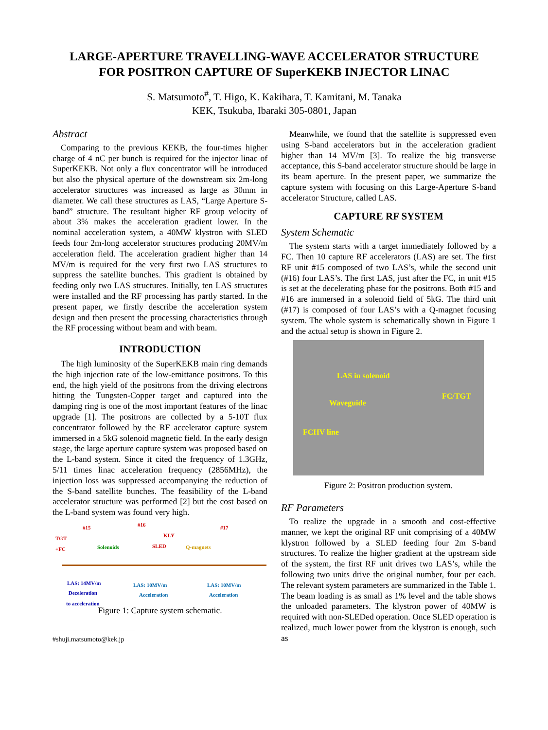LARGE-APERTURE TRAVELLING-WAVE ACCELERATOR STRUCTURE
FOR POSITRON CAPTURE OF SuperKEKB INJECTOR LINAC
S. Matsumoto<sup>#</sup>, T. Higo, K. Kakihara, T. Kamitani, M. Tanaka
KEK, Tsukuba, Ibaraki 305-0801, Japan
Abstract
Comparing to the previous KEKB, the four-times higher charge of 4 nC per bunch is required for the injector linac of SuperKEKB. Not only a flux concentrator will be introduced but also the physical aperture of the downstream six 2m-long accelerator structures was increased as large as 30mm in diameter. We call these structures as LAS, “Large Aperture S-band” structure. The resultant higher RF group velocity of about 3% makes the acceleration gradient lower. In the nominal acceleration system, a 40MW klystron with SLED feeds four 2m-long accelerator structures producing 20MV/m acceleration field. The acceleration gradient higher than 14 MV/m is required for the very first two LAS structures to suppress the satellite bunches. This gradient is obtained by feeding only two LAS structures. Initially, ten LAS structures were installed and the RF processing has partly started. In the present paper, we firstly describe the acceleration system design and then present the processing characteristics through the RF processing without beam and with beam.
INTRODUCTION
The high luminosity of the SuperKEKB main ring demands the high injection rate of the low-emittance positrons. To this end, the high yield of the positrons from the driving electrons hitting the Tungsten-Copper target and captured into the damping ring is one of the most important features of the linac upgrade [1]. The positrons are collected by a 5-10T flux concentrator followed by the RF accelerator capture system immersed in a 5kG solenoid magnetic field. In the early design stage, the large aperture capture system was proposed based on the L-band system. Since it cited the frequency of 1.3GHz, 5/11 times linac acceleration frequency (2856MHz), the injection loss was suppressed accompanying the reduction of the S-band satellite bunches. The feasibility of the L-band accelerator structure was performed [2] but the cost based on the L-band system was found very high.
#15 #16 #17
TGT
+FC Solenoids
KLY
SLED Q-magnets
LAS: 14MV/m
Deceleration
to acceleration
LAS: 10MV/m
Acceleration
LAS: 10MV/m
Acceleration
Figure 1: Capture system schematic.
#shuji.matsumoto@kek.jp
Meanwhile, we found that the satellite is suppressed even using S-band accelerators but in the acceleration gradient higher than 14 MV/m [3]. To realize the big transverse acceptance, this S-band accelerator structure should be large in its beam aperture. In the present paper, we summarize the capture system with focusing on this Large-Aperture S-band accelerator Structure, called LAS.
CAPTURE RF SYSTEM
System Schematic
The system starts with a target immediately followed by a FC. Then 10 capture RF accelerators (LAS) are set. The first RF unit #15 composed of two LAS’s, while the second unit (#16) four LAS’s. The first LAS, just after the FC, in unit #15 is set at the decelerating phase for the positrons. Both #15 and #16 are immersed in a solenoid field of 5kG. The third unit (#17) is composed of four LAS’s with a Q-magnet focusing system. The whole system is schematically shown in Figure 1 and the actual setup is shown in Figure 2.
LAS in solenoid
FC/TGT
Waveguide
FCHV line
Figure 2: Positron production system.
RF Parameters
To realize the upgrade in a smooth and cost-effective manner, we kept the original RF unit comprising of a 40MW klystron followed by a SLED feeding four 2m S-band structures. To realize the higher gradient at the upstream side of the system, the first RF unit drives two LAS’s, while the following two units drive the original number, four per each. The relevant system parameters are summarized in the Table 1. The beam loading is as small as 1% level and the table shows the unloaded parameters. The klystron power of 40MW is required with non-SLEDed operation. Once SLED operation is realized, much lower power from the klystron is enough, such as